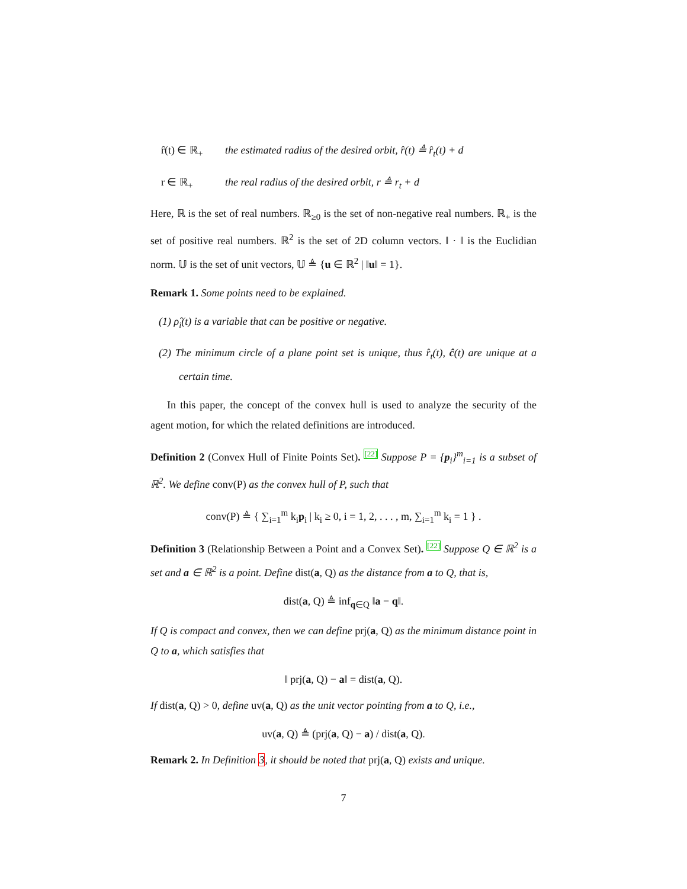r̂(t) ∈ ℝ<sub>+</sub> the estimated radius of the desired orbit, r̂(t) ≜ r̂<sub>t</sub>(t) + d
r ∈ ℝ<sub>+</sub> the real radius of the desired orbit, r ≜ r<sub>t</sub> + d
Here, ℝ is the set of real numbers. ℝ<sub>≥0</sub> is the set of non-negative real numbers. ℝ<sub>+</sub> is the set of positive real numbers. ℝ<sup>2</sup> is the set of 2D column vectors. ‖ · ‖ is the Euclidian norm. 𝕌 is the set of unit vectors, 𝕌 ≜ {u ∈ ℝ<sup>2</sup> | ‖u‖ = 1}.
Remark 1. Some points need to be explained.
(1) ρ̂<sub>i</sub>(t) is a variable that can be positive or negative.
(2) The minimum circle of a plane point set is unique, thus r̂<sub>t</sub>(t), ĉ(t) are unique at a certain time.
In this paper, the concept of the convex hull is used to analyze the security of the agent motion, for which the related definitions are introduced.
Definition 2 (Convex Hull of Finite Points Set). [22] Suppose P = {p<sub>i</sub>}<sup>m</sup><sub>i=1</sub> is a subset of ℝ<sup>2</sup>. We define conv(P) as the convex hull of P, such that
conv(P) ≜ { ∑<sub>i=1</sub><sup>m</sup> k<sub>i</sub>p<sub>i</sub> | k<sub>i</sub> ≥ 0, i = 1, 2, . . . , m, ∑<sub>i=1</sub><sup>m</sup> k<sub>i</sub> = 1 } .
Definition 3 (Relationship Between a Point and a Convex Set). [22] Suppose Q ∈ ℝ<sup>2</sup> is a set and a ∈ ℝ<sup>2</sup> is a point. Define dist(a, Q) as the distance from a to Q, that is,
dist(a, Q) ≜ inf<sub>q∈Q</sub> ‖a − q‖.
If Q is compact and convex, then we can define prj(a, Q) as the minimum distance point in Q to a, which satisfies that
‖ prj(a, Q) − a‖ = dist(a, Q).
If dist(a, Q) > 0, define uv(a, Q) as the unit vector pointing from a to Q, i.e.,
uv(a, Q) ≜ (prj(a, Q) − a) / dist(a, Q).
Remark 2. In Definition 3, it should be noted that prj(a, Q) exists and unique.
7